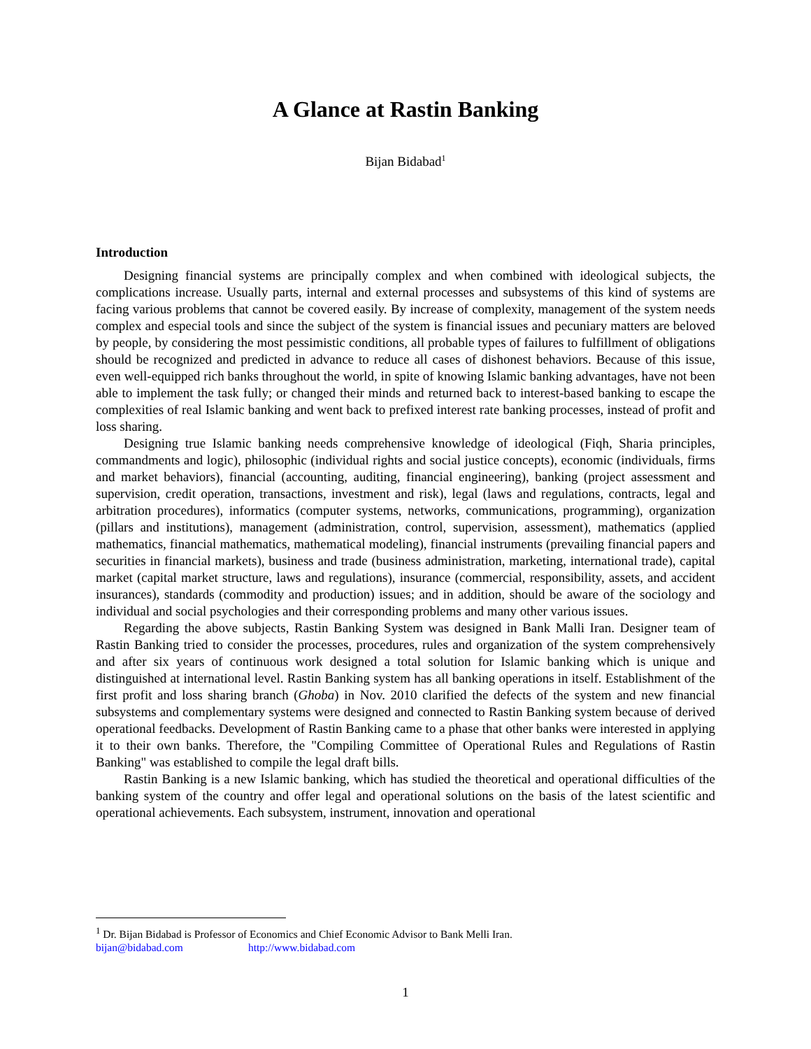A Glance at Rastin Banking
Bijan Bidabad<sup>1</sup>
Introduction
Designing financial systems are principally complex and when combined with ideological subjects, the complications increase. Usually parts, internal and external processes and subsystems of this kind of systems are facing various problems that cannot be covered easily. By increase of complexity, management of the system needs complex and especial tools and since the subject of the system is financial issues and pecuniary matters are beloved by people, by considering the most pessimistic conditions, all probable types of failures to fulfillment of obligations should be recognized and predicted in advance to reduce all cases of dishonest behaviors. Because of this issue, even well-equipped rich banks throughout the world, in spite of knowing Islamic banking advantages, have not been able to implement the task fully; or changed their minds and returned back to interest-based banking to escape the complexities of real Islamic banking and went back to prefixed interest rate banking processes, instead of profit and loss sharing.
Designing true Islamic banking needs comprehensive knowledge of ideological (Fiqh, Sharia principles, commandments and logic), philosophic (individual rights and social justice concepts), economic (individuals, firms and market behaviors), financial (accounting, auditing, financial engineering), banking (project assessment and supervision, credit operation, transactions, investment and risk), legal (laws and regulations, contracts, legal and arbitration procedures), informatics (computer systems, networks, communications, programming), organization (pillars and institutions), management (administration, control, supervision, assessment), mathematics (applied mathematics, financial mathematics, mathematical modeling), financial instruments (prevailing financial papers and securities in financial markets), business and trade (business administration, marketing, international trade), capital market (capital market structure, laws and regulations), insurance (commercial, responsibility, assets, and accident insurances), standards (commodity and production) issues; and in addition, should be aware of the sociology and individual and social psychologies and their corresponding problems and many other various issues.
Regarding the above subjects, Rastin Banking System was designed in Bank Malli Iran. Designer team of Rastin Banking tried to consider the processes, procedures, rules and organization of the system comprehensively and after six years of continuous work designed a total solution for Islamic banking which is unique and distinguished at international level. Rastin Banking system has all banking operations in itself. Establishment of the first profit and loss sharing branch (Ghoba) in Nov. 2010 clarified the defects of the system and new financial subsystems and complementary systems were designed and connected to Rastin Banking system because of derived operational feedbacks. Development of Rastin Banking came to a phase that other banks were interested in applying it to their own banks. Therefore, the "Compiling Committee of Operational Rules and Regulations of Rastin Banking" was established to compile the legal draft bills.
Rastin Banking is a new Islamic banking, which has studied the theoretical and operational difficulties of the banking system of the country and offer legal and operational solutions on the basis of the latest scientific and operational achievements. Each subsystem, instrument, innovation and operational
<sup>1</sup> Dr. Bijan Bidabad is Professor of Economics and Chief Economic Advisor to Bank Melli Iran.
bijan@bidabad.com http://www.bidabad.com
1